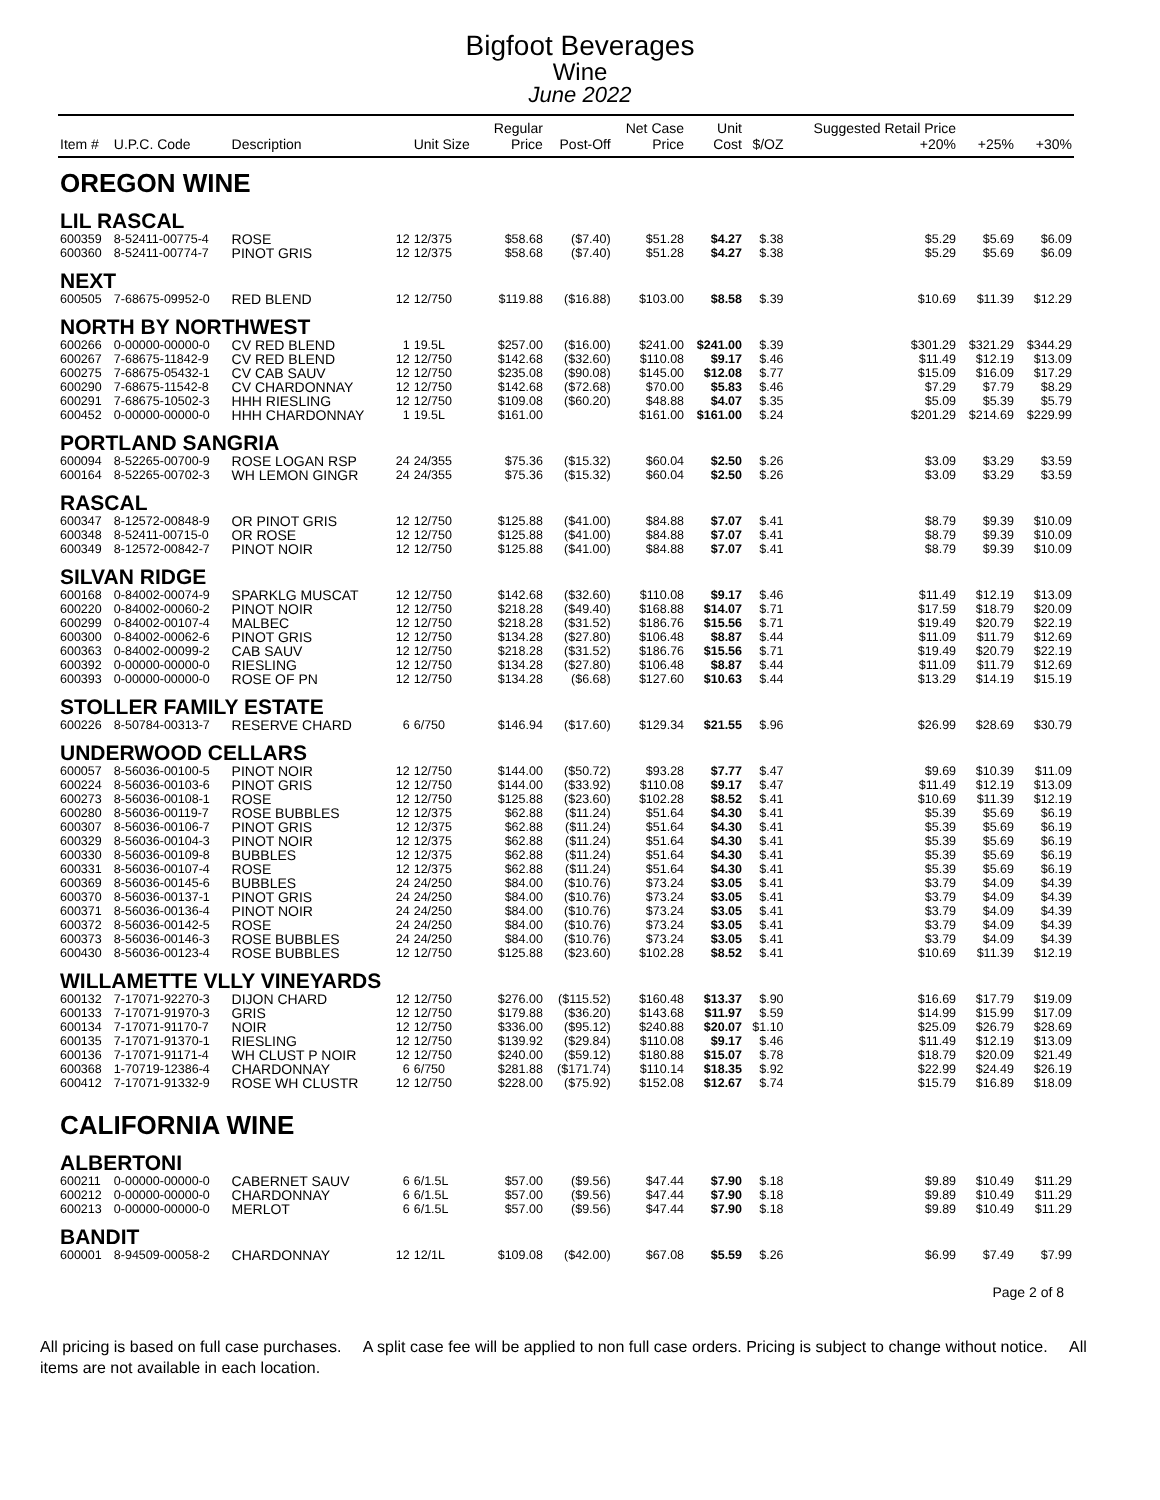Bigfoot Beverages
Wine
June 2022
| Item # | U.P.C. Code | Description | | Unit Size | Regular Price | Post-Off | Net Case Price | Unit Cost | $/OZ | Suggested Retail Price +20% | +25% | +30% |
| --- | --- | --- | --- | --- | --- | --- | --- | --- | --- | --- | --- | --- |
| OREGON WINE | | | | | | | | | | | | |
| LIL RASCAL | | | | | | | | | | | | |
| 600359 | 8-52411-00775-4 | ROSE | 12 | 12/375 | $58.68 | ($7.40) | $51.28 | $4.27 | $.38 | $5.29 | $5.69 | $6.09 |
| 600360 | 8-52411-00774-7 | PINOT GRIS | 12 | 12/375 | $58.68 | ($7.40) | $51.28 | $4.27 | $.38 | $5.29 | $5.69 | $6.09 |
| NEXT | | | | | | | | | | | | |
| 600505 | 7-68675-09952-0 | RED BLEND | 12 | 12/750 | $119.88 | ($16.88) | $103.00 | $8.58 | $.39 | $10.69 | $11.39 | $12.29 |
| NORTH BY NORTHWEST | | | | | | | | | | | | |
| 600266 | 0-00000-00000-0 | CV RED BLEND | 1 | 19.5L | $257.00 | ($16.00) | $241.00 | $241.00 | $.39 | $301.29 | $321.29 | $344.29 |
| 600267 | 7-68675-11842-9 | CV RED BLEND | 12 | 12/750 | $142.68 | ($32.60) | $110.08 | $9.17 | $.46 | $11.49 | $12.19 | $13.09 |
| 600275 | 7-68675-05432-1 | CV CAB SAUV | 12 | 12/750 | $235.08 | ($90.08) | $145.00 | $12.08 | $.77 | $15.09 | $16.09 | $17.29 |
| 600290 | 7-68675-11542-8 | CV CHARDONNAY | 12 | 12/750 | $142.68 | ($72.68) | $70.00 | $5.83 | $.46 | $7.29 | $7.79 | $8.29 |
| 600291 | 7-68675-10502-3 | HHH RIESLING | 12 | 12/750 | $109.08 | ($60.20) | $48.88 | $4.07 | $.35 | $5.09 | $5.39 | $5.79 |
| 600452 | 0-00000-00000-0 | HHH CHARDONNAY | 1 | 19.5L | $161.00 | | $161.00 | $161.00 | $.24 | $201.29 | $214.69 | $229.99 |
| PORTLAND SANGRIA | | | | | | | | | | | | |
| 600094 | 8-52265-00700-9 | ROSE LOGAN RSP | 24 | 24/355 | $75.36 | ($15.32) | $60.04 | $2.50 | $.26 | $3.09 | $3.29 | $3.59 |
| 600164 | 8-52265-00702-3 | WH LEMON GINGR | 24 | 24/355 | $75.36 | ($15.32) | $60.04 | $2.50 | $.26 | $3.09 | $3.29 | $3.59 |
| RASCAL | | | | | | | | | | | | |
| 600347 | 8-12572-00848-9 | OR PINOT GRIS | 12 | 12/750 | $125.88 | ($41.00) | $84.88 | $7.07 | $.41 | $8.79 | $9.39 | $10.09 |
| 600348 | 8-52411-00715-0 | OR ROSE | 12 | 12/750 | $125.88 | ($41.00) | $84.88 | $7.07 | $.41 | $8.79 | $9.39 | $10.09 |
| 600349 | 8-12572-00842-7 | PINOT NOIR | 12 | 12/750 | $125.88 | ($41.00) | $84.88 | $7.07 | $.41 | $8.79 | $9.39 | $10.09 |
| SILVAN RIDGE | | | | | | | | | | | | |
| 600168 | 0-84002-00074-9 | SPARKLG MUSCAT | 12 | 12/750 | $142.68 | ($32.60) | $110.08 | $9.17 | $.46 | $11.49 | $12.19 | $13.09 |
| 600220 | 0-84002-00060-2 | PINOT NOIR | 12 | 12/750 | $218.28 | ($49.40) | $168.88 | $14.07 | $.71 | $17.59 | $18.79 | $20.09 |
| 600299 | 0-84002-00107-4 | MALBEC | 12 | 12/750 | $218.28 | ($31.52) | $186.76 | $15.56 | $.71 | $19.49 | $20.79 | $22.19 |
| 600300 | 0-84002-00062-6 | PINOT GRIS | 12 | 12/750 | $134.28 | ($27.80) | $106.48 | $8.87 | $.44 | $11.09 | $11.79 | $12.69 |
| 600363 | 0-84002-00099-2 | CAB SAUV | 12 | 12/750 | $218.28 | ($31.52) | $186.76 | $15.56 | $.71 | $19.49 | $20.79 | $22.19 |
| 600392 | 0-00000-00000-0 | RIESLING | 12 | 12/750 | $134.28 | ($27.80) | $106.48 | $8.87 | $.44 | $11.09 | $11.79 | $12.69 |
| 600393 | 0-00000-00000-0 | ROSE OF PN | 12 | 12/750 | $134.28 | ($6.68) | $127.60 | $10.63 | $.44 | $13.29 | $14.19 | $15.19 |
| STOLLER FAMILY ESTATE | | | | | | | | | | | | |
| 600226 | 8-50784-00313-7 | RESERVE CHARD | 6 | 6/750 | $146.94 | ($17.60) | $129.34 | $21.55 | $.96 | $26.99 | $28.69 | $30.79 |
| UNDERWOOD CELLARS | | | | | | | | | | | | |
| 600057 | 8-56036-00100-5 | PINOT NOIR | 12 | 12/750 | $144.00 | ($50.72) | $93.28 | $7.77 | $.47 | $9.69 | $10.39 | $11.09 |
| 600224 | 8-56036-00103-6 | PINOT GRIS | 12 | 12/750 | $144.00 | ($33.92) | $110.08 | $9.17 | $.47 | $11.49 | $12.19 | $13.09 |
| 600273 | 8-56036-00108-1 | ROSE | 12 | 12/750 | $125.88 | ($23.60) | $102.28 | $8.52 | $.41 | $10.69 | $11.39 | $12.19 |
| 600280 | 8-56036-00119-7 | ROSE BUBBLES | 12 | 12/375 | $62.88 | ($11.24) | $51.64 | $4.30 | $.41 | $5.39 | $5.69 | $6.19 |
| 600307 | 8-56036-00106-7 | PINOT GRIS | 12 | 12/375 | $62.88 | ($11.24) | $51.64 | $4.30 | $.41 | $5.39 | $5.69 | $6.19 |
| 600329 | 8-56036-00104-3 | PINOT NOIR | 12 | 12/375 | $62.88 | ($11.24) | $51.64 | $4.30 | $.41 | $5.39 | $5.69 | $6.19 |
| 600330 | 8-56036-00109-8 | BUBBLES | 12 | 12/375 | $62.88 | ($11.24) | $51.64 | $4.30 | $.41 | $5.39 | $5.69 | $6.19 |
| 600331 | 8-56036-00107-4 | ROSE | 12 | 12/375 | $62.88 | ($11.24) | $51.64 | $4.30 | $.41 | $5.39 | $5.69 | $6.19 |
| 600369 | 8-56036-00145-6 | BUBBLES | 24 | 24/250 | $84.00 | ($10.76) | $73.24 | $3.05 | $.41 | $3.79 | $4.09 | $4.39 |
| 600370 | 8-56036-00137-1 | PINOT GRIS | 24 | 24/250 | $84.00 | ($10.76) | $73.24 | $3.05 | $.41 | $3.79 | $4.09 | $4.39 |
| 600371 | 8-56036-00136-4 | PINOT NOIR | 24 | 24/250 | $84.00 | ($10.76) | $73.24 | $3.05 | $.41 | $3.79 | $4.09 | $4.39 |
| 600372 | 8-56036-00142-5 | ROSE | 24 | 24/250 | $84.00 | ($10.76) | $73.24 | $3.05 | $.41 | $3.79 | $4.09 | $4.39 |
| 600373 | 8-56036-00146-3 | ROSE BUBBLES | 24 | 24/250 | $84.00 | ($10.76) | $73.24 | $3.05 | $.41 | $3.79 | $4.09 | $4.39 |
| 600430 | 8-56036-00123-4 | ROSE BUBBLES | 12 | 12/750 | $125.88 | ($23.60) | $102.28 | $8.52 | $.41 | $10.69 | $11.39 | $12.19 |
| WILLAMETTE VLLY VINEYARDS | | | | | | | | | | | | |
| 600132 | 7-17071-92270-3 | DIJON CHARD | 12 | 12/750 | $276.00 | ($115.52) | $160.48 | $13.37 | $.90 | $16.69 | $17.79 | $19.09 |
| 600133 | 7-17071-91970-3 | GRIS | 12 | 12/750 | $179.88 | ($36.20) | $143.68 | $11.97 | $.59 | $14.99 | $15.99 | $17.09 |
| 600134 | 7-17071-91170-7 | NOIR | 12 | 12/750 | $336.00 | ($95.12) | $240.88 | $20.07 | $1.10 | $25.09 | $26.79 | $28.69 |
| 600135 | 7-17071-91370-1 | RIESLING | 12 | 12/750 | $139.92 | ($29.84) | $110.08 | $9.17 | $.46 | $11.49 | $12.19 | $13.09 |
| 600136 | 7-17071-91171-4 | WH CLUST P NOIR | 12 | 12/750 | $240.00 | ($59.12) | $180.88 | $15.07 | $.78 | $18.79 | $20.09 | $21.49 |
| 600368 | 1-70719-12386-4 | CHARDONNAY | 6 | 6/750 | $281.88 | ($171.74) | $110.14 | $18.35 | $.92 | $22.99 | $24.49 | $26.19 |
| 600412 | 7-17071-91332-9 | ROSE WH CLUSTR | 12 | 12/750 | $228.00 | ($75.92) | $152.08 | $12.67 | $.74 | $15.79 | $16.89 | $18.09 |
| CALIFORNIA WINE | | | | | | | | | | | | |
| ALBERTONI | | | | | | | | | | | | |
| 600211 | 0-00000-00000-0 | CABERNET SAUV | 6 | 6/1.5L | $57.00 | ($9.56) | $47.44 | $7.90 | $.18 | $9.89 | $10.49 | $11.29 |
| 600212 | 0-00000-00000-0 | CHARDONNAY | 6 | 6/1.5L | $57.00 | ($9.56) | $47.44 | $7.90 | $.18 | $9.89 | $10.49 | $11.29 |
| 600213 | 0-00000-00000-0 | MERLOT | 6 | 6/1.5L | $57.00 | ($9.56) | $47.44 | $7.90 | $.18 | $9.89 | $10.49 | $11.29 |
| BANDIT | | | | | | | | | | | | |
| 600001 | 8-94509-00058-2 | CHARDONNAY | 12 | 12/1L | $109.08 | ($42.00) | $67.08 | $5.59 | $.26 | $6.99 | $7.49 | $7.99 |
Page 2 of 8
All pricing is based on full case purchases. A split case fee will be applied to non full case orders. Pricing is subject to change without notice. All items are not available in each location.